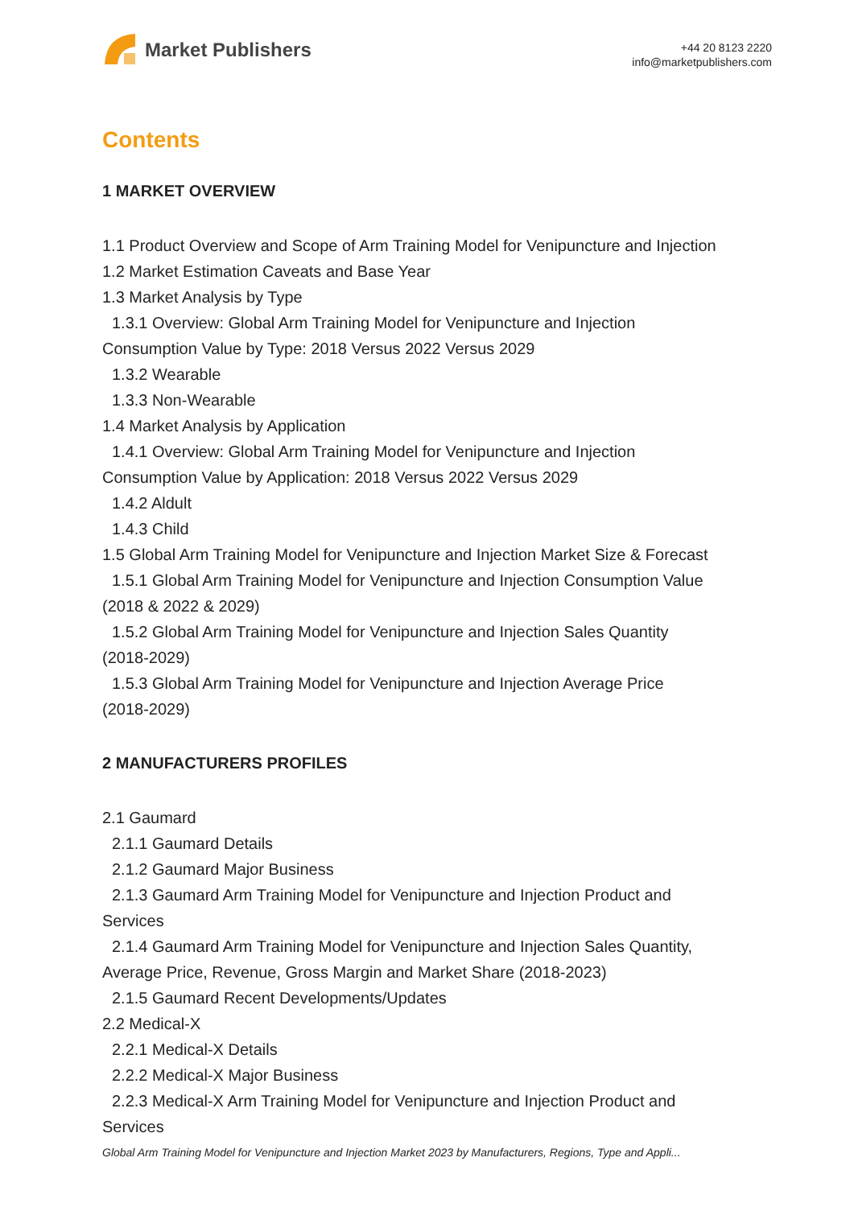Market Publishers
+44 20 8123 2220
info@marketpublishers.com
Contents
1 MARKET OVERVIEW
1.1 Product Overview and Scope of Arm Training Model for Venipuncture and Injection
1.2 Market Estimation Caveats and Base Year
1.3 Market Analysis by Type
1.3.1 Overview: Global Arm Training Model for Venipuncture and Injection
Consumption Value by Type: 2018 Versus 2022 Versus 2029
1.3.2 Wearable
1.3.3 Non-Wearable
1.4 Market Analysis by Application
1.4.1 Overview: Global Arm Training Model for Venipuncture and Injection
Consumption Value by Application: 2018 Versus 2022 Versus 2029
1.4.2 Aldult
1.4.3 Child
1.5 Global Arm Training Model for Venipuncture and Injection Market Size & Forecast
1.5.1 Global Arm Training Model for Venipuncture and Injection Consumption Value
(2018 & 2022 & 2029)
1.5.2 Global Arm Training Model for Venipuncture and Injection Sales Quantity
(2018-2029)
1.5.3 Global Arm Training Model for Venipuncture and Injection Average Price
(2018-2029)
2 MANUFACTURERS PROFILES
2.1 Gaumard
2.1.1 Gaumard Details
2.1.2 Gaumard Major Business
2.1.3 Gaumard Arm Training Model for Venipuncture and Injection Product and
Services
2.1.4 Gaumard Arm Training Model for Venipuncture and Injection Sales Quantity,
Average Price, Revenue, Gross Margin and Market Share (2018-2023)
2.1.5 Gaumard Recent Developments/Updates
2.2 Medical-X
2.2.1 Medical-X Details
2.2.2 Medical-X Major Business
2.2.3 Medical-X Arm Training Model for Venipuncture and Injection Product and
Services
Global Arm Training Model for Venipuncture and Injection Market 2023 by Manufacturers, Regions, Type and Appli...